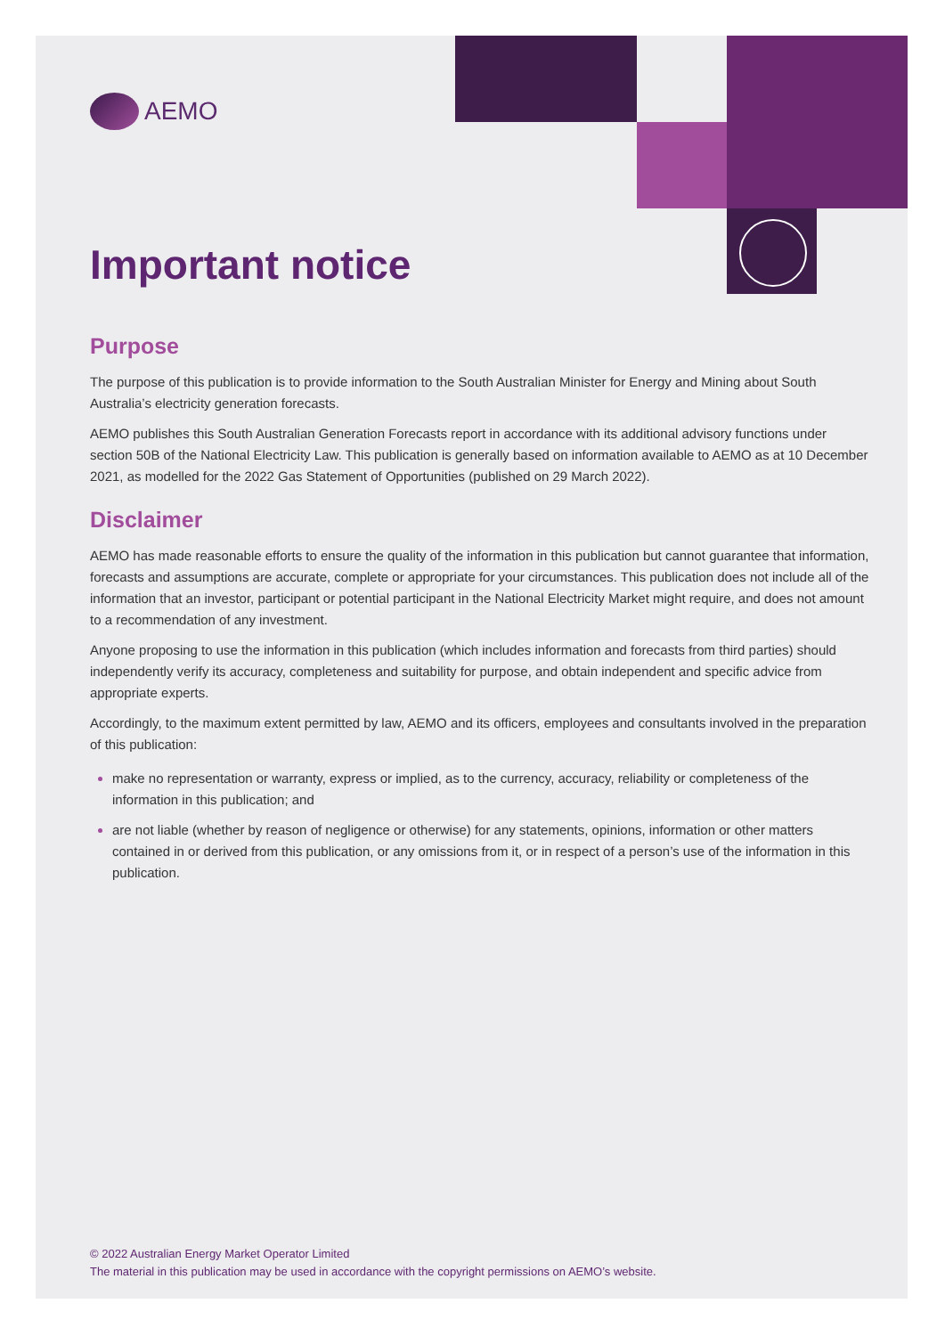AEMO
Important notice
Purpose
The purpose of this publication is to provide information to the South Australian Minister for Energy and Mining about South Australia’s electricity generation forecasts.
AEMO publishes this South Australian Generation Forecasts report in accordance with its additional advisory functions under section 50B of the National Electricity Law. This publication is generally based on information available to AEMO as at 10 December 2021, as modelled for the 2022 Gas Statement of Opportunities (published on 29 March 2022).
Disclaimer
AEMO has made reasonable efforts to ensure the quality of the information in this publication but cannot guarantee that information, forecasts and assumptions are accurate, complete or appropriate for your circumstances. This publication does not include all of the information that an investor, participant or potential participant in the National Electricity Market might require, and does not amount to a recommendation of any investment.
Anyone proposing to use the information in this publication (which includes information and forecasts from third parties) should independently verify its accuracy, completeness and suitability for purpose, and obtain independent and specific advice from appropriate experts.
Accordingly, to the maximum extent permitted by law, AEMO and its officers, employees and consultants involved in the preparation of this publication:
make no representation or warranty, express or implied, as to the currency, accuracy, reliability or completeness of the information in this publication; and
are not liable (whether by reason of negligence or otherwise) for any statements, opinions, information or other matters contained in or derived from this publication, or any omissions from it, or in respect of a person’s use of the information in this publication.
© 2022 Australian Energy Market Operator Limited
The material in this publication may be used in accordance with the copyright permissions on AEMO’s website.